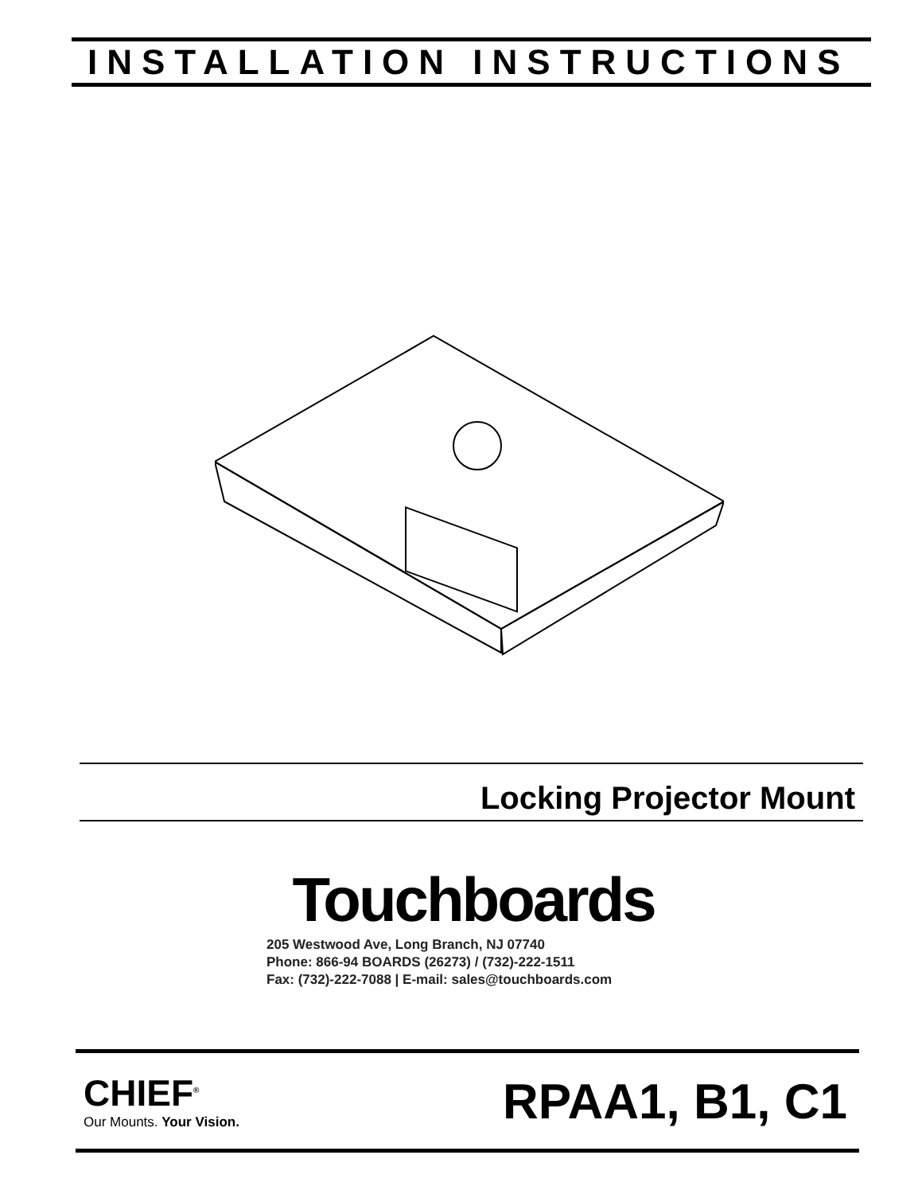INSTALLATION INSTRUCTIONS
Locking Projector Mount
Touchboards
205 Westwood Ave, Long Branch, NJ 07740
Phone: 866-94 BOARDS (26273) / (732)-222-1511
Fax: (732)-222-7088 | E-mail: sales@touchboards.com
CHIEF<sup>®</sup>
Our Mounts. Your Vision.
RPAA1, B1, C1